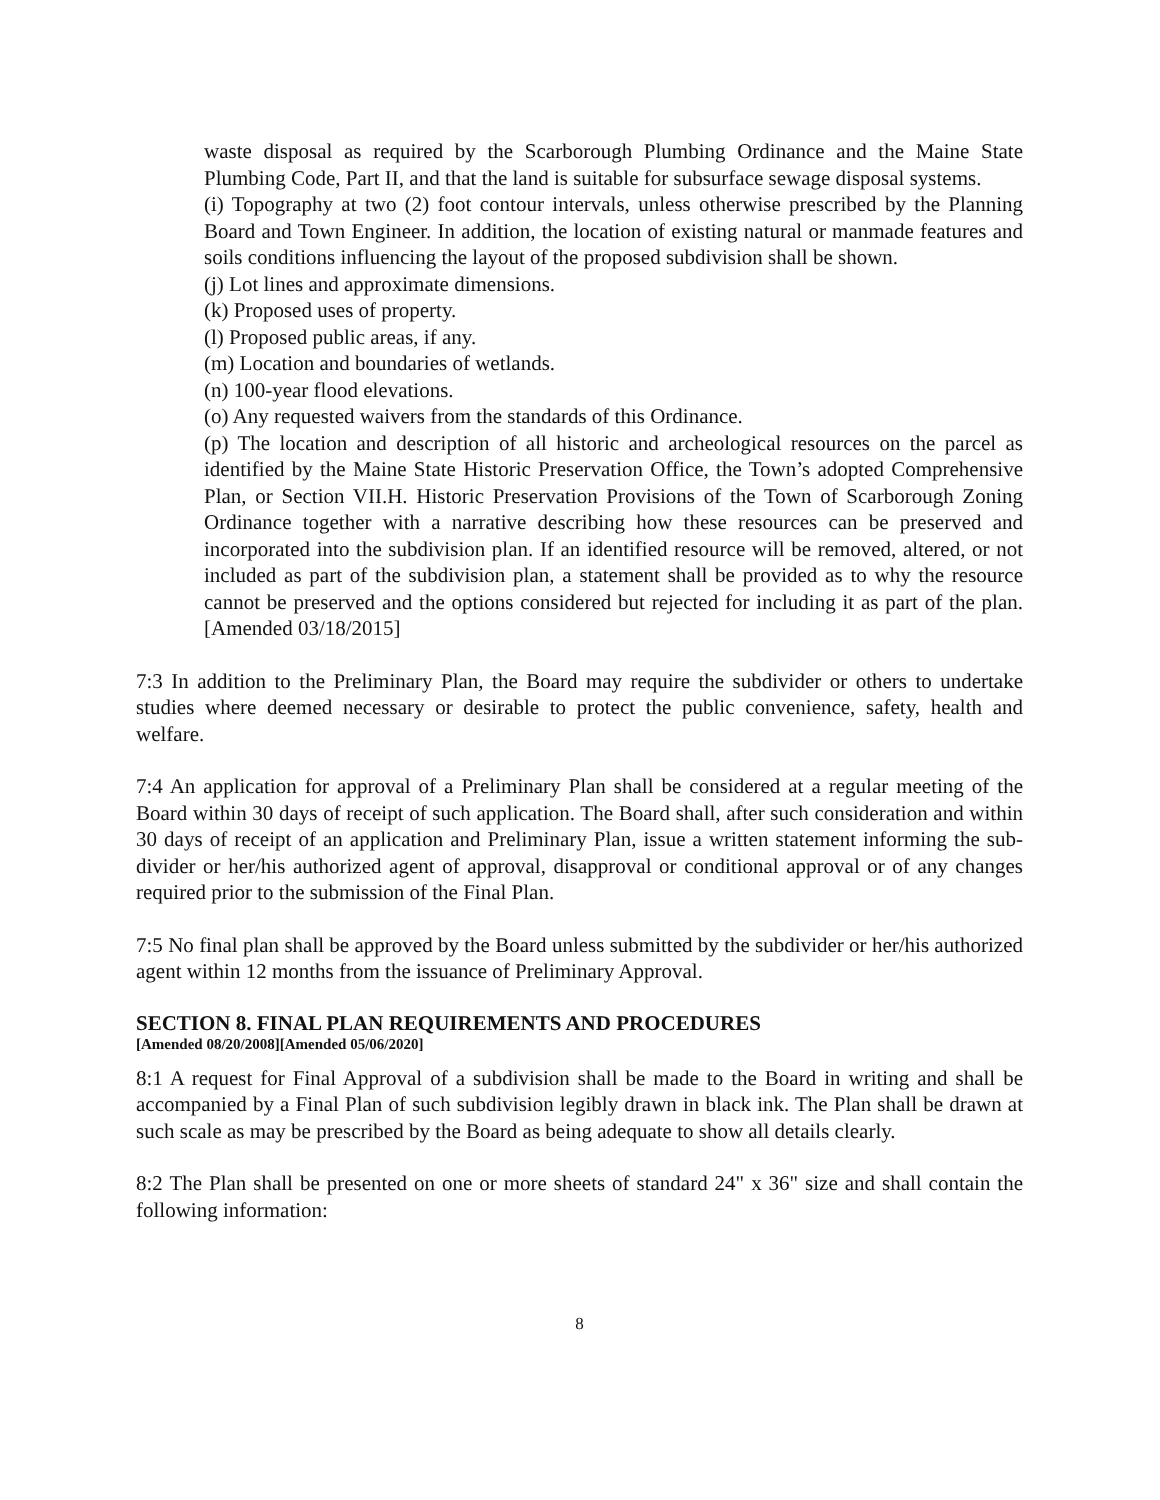waste disposal as required by the Scarborough Plumbing Ordinance and the Maine State Plumbing Code, Part II, and that the land is suitable for subsurface sewage disposal systems.
(i) Topography at two (2) foot contour intervals, unless otherwise prescribed by the Planning Board and Town Engineer. In addition, the location of existing natural or manmade features and soils conditions influencing the layout of the proposed subdivision shall be shown.
(j) Lot lines and approximate dimensions.
(k) Proposed uses of property.
(l) Proposed public areas, if any.
(m) Location and boundaries of wetlands.
(n) 100-year flood elevations.
(o) Any requested waivers from the standards of this Ordinance.
(p) The location and description of all historic and archeological resources on the parcel as identified by the Maine State Historic Preservation Office, the Town’s adopted Comprehensive Plan, or Section VII.H. Historic Preservation Provisions of the Town of Scarborough Zoning Ordinance together with a narrative describing how these resources can be preserved and incorporated into the subdivision plan. If an identified resource will be removed, altered, or not included as part of the subdivision plan, a statement shall be provided as to why the resource cannot be preserved and the options considered but rejected for including it as part of the plan. [Amended 03/18/2015]
7:3 In addition to the Preliminary Plan, the Board may require the subdivider or others to undertake studies where deemed necessary or desirable to protect the public convenience, safety, health and welfare.
7:4 An application for approval of a Preliminary Plan shall be considered at a regular meeting of the Board within 30 days of receipt of such application. The Board shall, after such consideration and within 30 days of receipt of an application and Preliminary Plan, issue a written statement informing the sub-divider or her/his authorized agent of approval, disapproval or conditional approval or of any changes required prior to the submission of the Final Plan.
7:5 No final plan shall be approved by the Board unless submitted by the subdivider or her/his authorized agent within 12 months from the issuance of Preliminary Approval.
SECTION 8. FINAL PLAN REQUIREMENTS AND PROCEDURES
[Amended 08/20/2008][Amended 05/06/2020]
8:1 A request for Final Approval of a subdivision shall be made to the Board in writing and shall be accompanied by a Final Plan of such subdivision legibly drawn in black ink. The Plan shall be drawn at such scale as may be prescribed by the Board as being adequate to show all details clearly.
8:2 The Plan shall be presented on one or more sheets of standard 24" x 36" size and shall contain the following information:
8